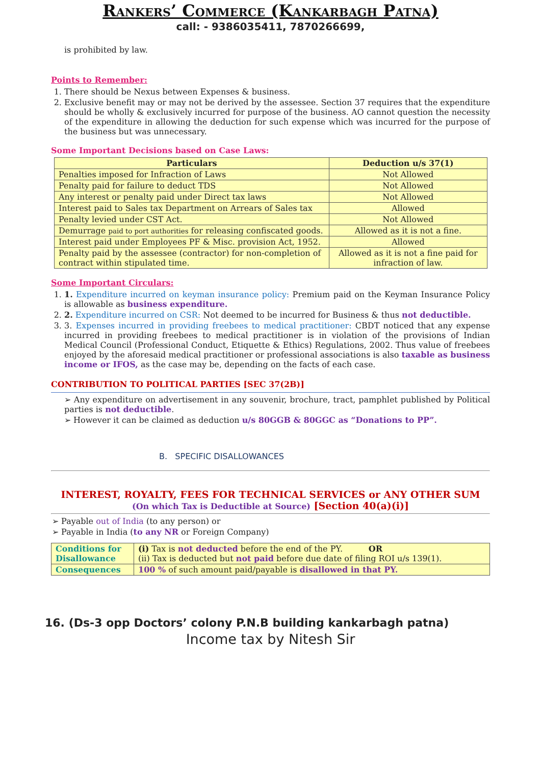Rankers’ Commerce (Kankarbagh Patna)
call: - 9386035411, 7870266699,
is prohibited by law.
Points to Remember:
1. There should be Nexus between Expenses & business.
2. Exclusive benefit may or may not be derived by the assessee. Section 37 requires that the expenditure should be wholly & exclusively incurred for purpose of the business. AO cannot question the necessity of the expenditure in allowing the deduction for such expense which was incurred for the purpose of the business but was unnecessary.
Some Important Decisions based on Case Laws:
| Particulars | Deduction u/s 37(1) |
| --- | --- |
| Penalties imposed for Infraction of Laws | Not Allowed |
| Penalty paid for failure to deduct TDS | Not Allowed |
| Any interest or penalty paid under Direct tax laws | Not Allowed |
| Interest paid to Sales tax Department on Arrears of Sales tax | Allowed |
| Penalty levied under CST Act. | Not Allowed |
| Demurrage paid to port authorities for releasing confiscated goods. | Allowed as it is not a fine. |
| Interest paid under Employees PF & Misc. provision Act, 1952. | Allowed |
| Penalty paid by the assessee (contractor) for non-completion of contract within stipulated time. | Allowed as it is not a fine paid for infraction of law. |
Some Important Circulars:
1. 1. Expenditure incurred on keyman insurance policy: Premium paid on the Keyman Insurance Policy is allowable as business expenditure.
2. 2. Expenditure incurred on CSR: Not deemed to be incurred for Business & thus not deductible.
3. 3. Expenses incurred in providing freebees to medical practitioner: CBDT noticed that any expense incurred in providing freebees to medical practitioner is in violation of the provisions of Indian Medical Council (Professional Conduct, Etiquette & Ethics) Regulations, 2002. Thus value of freebees enjoyed by the aforesaid medical practitioner or professional associations is also taxable as business income or IFOS, as the case may be, depending on the facts of each case.
CONTRIBUTION TO POLITICAL PARTIES [SEC 37(2B)]
➢ Any expenditure on advertisement in any souvenir, brochure, tract, pamphlet published by Political parties is not deductible.
➢ However it can be claimed as deduction u/s 80GGB & 80GGC as “Donations to PP”.
B. SPECIFIC DISALLOWANCES
INTEREST, ROYALTY, FEES FOR TECHNICAL SERVICES or ANY OTHER SUM (On which Tax is Deductible at Source) [Section 40(a)(i)]
➢ Payable out of India (to any person) or
➢ Payable in India (to any NR or Foreign Company)
| Conditions for Disallowance | (i) Tax is not deducted before the end of the PY. OR (ii) Tax is deducted but not paid before due date of filing ROI u/s 139(1). |
| Consequences | 100 % of such amount paid/payable is disallowed in that PY. |
16. (Ds-3 opp Doctors’ colony P.N.B building kankarbagh patna)
Income tax by Nitesh Sir